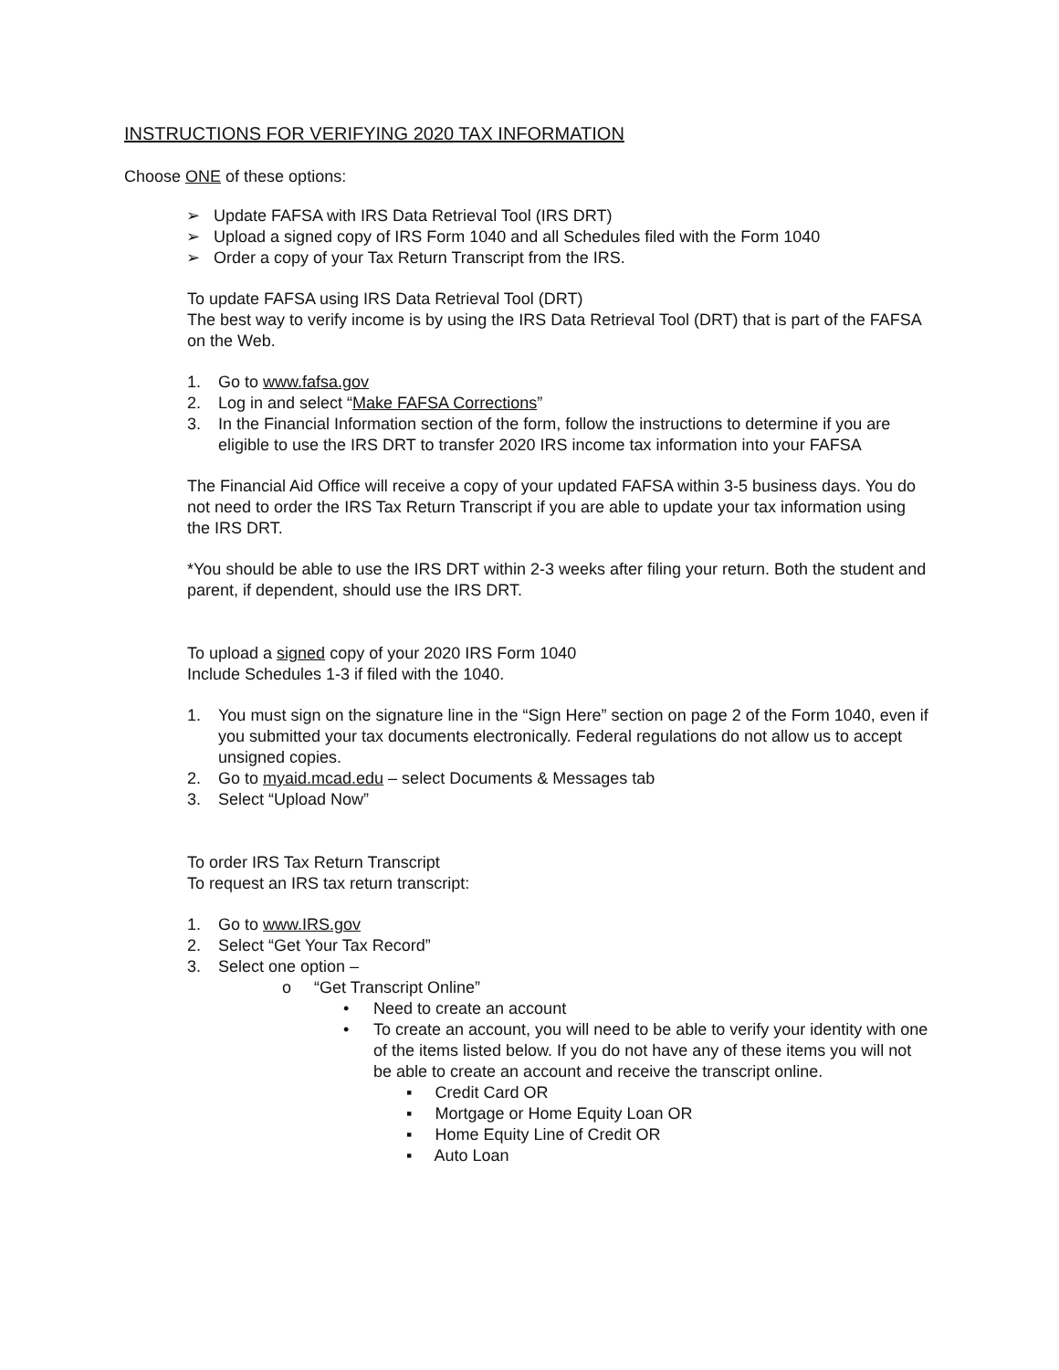INSTRUCTIONS FOR VERIFYING 2020 TAX INFORMATION
Choose ONE of these options:
➢ Update FAFSA with IRS Data Retrieval Tool (IRS DRT)
➢ Upload a signed copy of IRS Form 1040 and all Schedules filed with the Form 1040
➢ Order a copy of your Tax Return Transcript from the IRS.
To update FAFSA using IRS Data Retrieval Tool (DRT)
The best way to verify income is by using the IRS Data Retrieval Tool (DRT) that is part of the FAFSA on the Web.
1. Go to www.fafsa.gov
2. Log in and select “Make FAFSA Corrections”
3. In the Financial Information section of the form, follow the instructions to determine if you are eligible to use the IRS DRT to transfer 2020 IRS income tax information into your FAFSA
The Financial Aid Office will receive a copy of your updated FAFSA within 3-5 business days. You do not need to order the IRS Tax Return Transcript if you are able to update your tax information using the IRS DRT.
*You should be able to use the IRS DRT within 2-3 weeks after filing your return. Both the student and parent, if dependent, should use the IRS DRT.
To upload a signed copy of your 2020 IRS Form 1040
Include Schedules 1-3 if filed with the 1040.
1. You must sign on the signature line in the “Sign Here” section on page 2 of the Form 1040, even if you submitted your tax documents electronically. Federal regulations do not allow us to accept unsigned copies.
2. Go to myaid.mcad.edu – select Documents & Messages tab
3. Select “Upload Now”
To order IRS Tax Return Transcript
To request an IRS tax return transcript:
1. Go to www.IRS.gov
2. Select “Get Your Tax Record”
3. Select one option –
o “Get Transcript Online”
• Need to create an account
• To create an account, you will need to be able to verify your identity with one of the items listed below. If you do not have any of these items you will not be able to create an account and receive the transcript online.
▪ Credit Card OR
▪ Mortgage or Home Equity Loan OR
▪ Home Equity Line of Credit OR
▪ Auto Loan